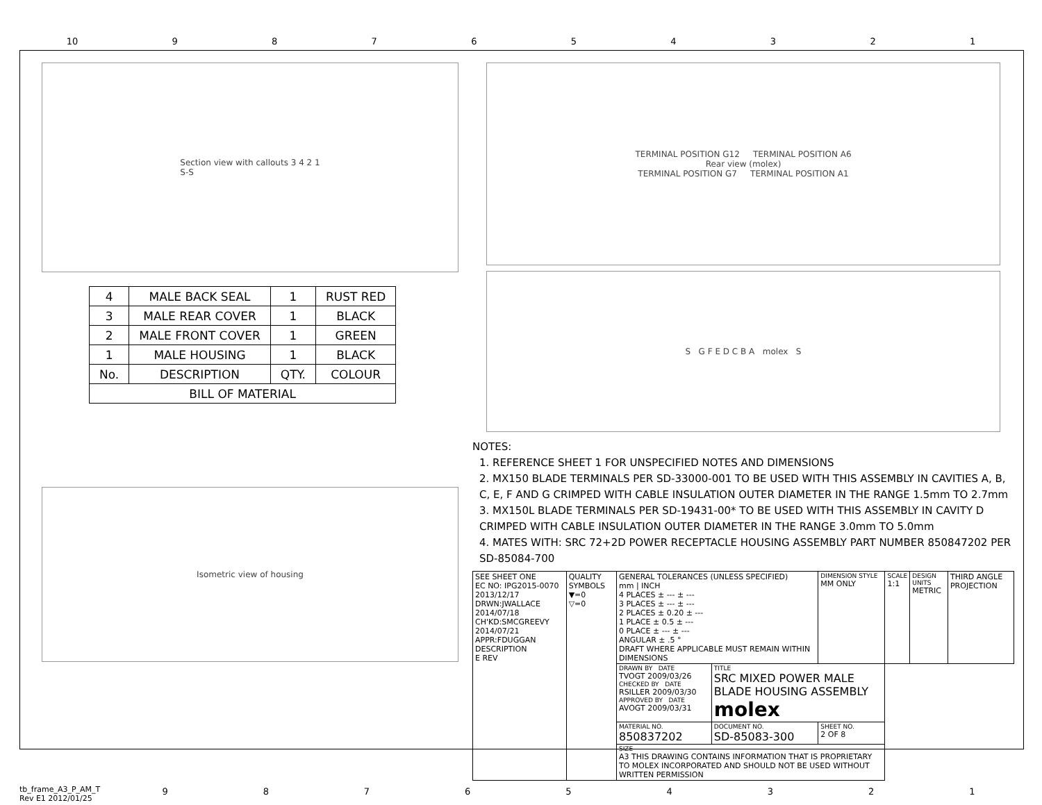10 987654321
Section view with callouts 3 4 2 1
S-S
| 4 | MALE BACK SEAL | 1 | RUST RED |
| 3 | MALE REAR COVER | 1 | BLACK |
| 2 | MALE FRONT COVER | 1 | GREEN |
| 1 | MALE HOUSING | 1 | BLACK |
| No. | DESCRIPTION | QTY. | COLOUR |
| BILL OF MATERIAL | | | |
Isometric view of housing
TERMINAL POSITION G12 TERMINAL POSITION A6
Rear view (molex)
TERMINAL POSITION G7 TERMINAL POSITION A1
S G F E D C B A molex S
NOTES:
1. REFERENCE SHEET 1 FOR UNSPECIFIED NOTES AND DIMENSIONS
2. MX150 BLADE TERMINALS PER SD-33000-001 TO BE USED WITH THIS ASSEMBLY IN CAVITIES A, B, C, E, F AND G CRIMPED WITH CABLE INSULATION OUTER DIAMETER IN THE RANGE 1.5mm TO 2.7mm
3. MX150L BLADE TERMINALS PER SD-19431-00* TO BE USED WITH THIS ASSEMBLY IN CAVITY D CRIMPED WITH CABLE INSULATION OUTER DIAMETER IN THE RANGE 3.0mm TO 5.0mm
4. MATES WITH: SRC 72+2D POWER RECEPTACLE HOUSING ASSEMBLY PART NUMBER 850847202 PER SD-85084-700
| SEE SHEET ONE EC NO: IPG2015-0070 2013/12/17 DRWN:JWALLACE 2014/07/18 CH'KD:SMCGREEVY 2014/07/21 APPR:FDUGGAN DESCRIPTION E REV | QUALITY SYMBOLS ▼=0 ▽=0 | GENERAL TOLERANCES (UNLESS SPECIFIED) mm / INCH 4 PLACES ± --- ± --- 3 PLACES ± --- ± --- 2 PLACES ± 0.20 ± --- 1 PLACE ± 0.5 ± --- 0 PLACE ± --- ± --- ANGULAR ± .5 ° DRAFT WHERE APPLICABLE MUST REMAIN WITHIN DIMENSIONS | | DIMENSION STYLE MM ONLY | SCALE 1:1 | DESIGN UNITS METRIC | THIRD ANGLE PROJECTION |
| | | DRAWN BY DATE TVOGT 2009/03/26 CHECKED BY DATE RSILLER 2009/03/30 APPROVED BY DATE AVOGT 2009/03/31 | TITLE SRC MIXED POWER MALE BLADE HOUSING ASSEMBLY molex | | | | |
| | | MATERIAL NO. 850837202 | DOCUMENT NO. SD-85083-300 | SHEET NO. 2 OF 8 | | | |
| | | SIZE A3 THIS DRAWING CONTAINS INFORMATION THAT IS PROPRIETARY TO MOLEX INCORPORATED AND SHOULD NOT BE USED WITHOUT WRITTEN PERMISSION | | | | | |
tb_frame_A3_P_AM_T
Rev E1 2012/01/25
987654321